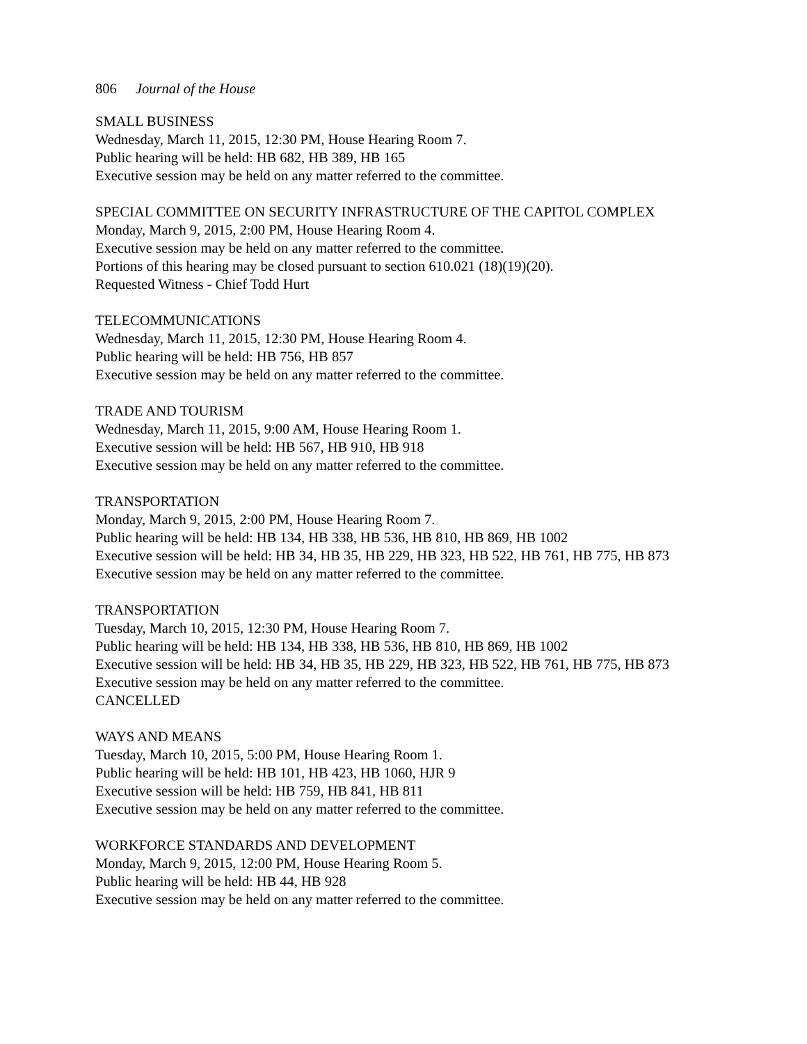806 Journal of the House
SMALL BUSINESS
Wednesday, March 11, 2015, 12:30 PM, House Hearing Room 7.
Public hearing will be held: HB 682, HB 389, HB 165
Executive session may be held on any matter referred to the committee.
SPECIAL COMMITTEE ON SECURITY INFRASTRUCTURE OF THE CAPITOL COMPLEX
Monday, March 9, 2015, 2:00 PM, House Hearing Room 4.
Executive session may be held on any matter referred to the committee.
Portions of this hearing may be closed pursuant to section 610.021 (18)(19)(20).
Requested Witness - Chief Todd Hurt
TELECOMMUNICATIONS
Wednesday, March 11, 2015, 12:30 PM, House Hearing Room 4.
Public hearing will be held: HB 756, HB 857
Executive session may be held on any matter referred to the committee.
TRADE AND TOURISM
Wednesday, March 11, 2015, 9:00 AM, House Hearing Room 1.
Executive session will be held: HB 567, HB 910, HB 918
Executive session may be held on any matter referred to the committee.
TRANSPORTATION
Monday, March 9, 2015, 2:00 PM, House Hearing Room 7.
Public hearing will be held: HB 134, HB 338, HB 536, HB 810, HB 869, HB 1002
Executive session will be held: HB 34, HB 35, HB 229, HB 323, HB 522, HB 761, HB 775, HB 873
Executive session may be held on any matter referred to the committee.
TRANSPORTATION
Tuesday, March 10, 2015, 12:30 PM, House Hearing Room 7.
Public hearing will be held: HB 134, HB 338, HB 536, HB 810, HB 869, HB 1002
Executive session will be held: HB 34, HB 35, HB 229, HB 323, HB 522, HB 761, HB 775, HB 873
Executive session may be held on any matter referred to the committee.
CANCELLED
WAYS AND MEANS
Tuesday, March 10, 2015, 5:00 PM, House Hearing Room 1.
Public hearing will be held: HB 101, HB 423, HB 1060, HJR 9
Executive session will be held: HB 759, HB 841, HB 811
Executive session may be held on any matter referred to the committee.
WORKFORCE STANDARDS AND DEVELOPMENT
Monday, March 9, 2015, 12:00 PM, House Hearing Room 5.
Public hearing will be held: HB 44, HB 928
Executive session may be held on any matter referred to the committee.